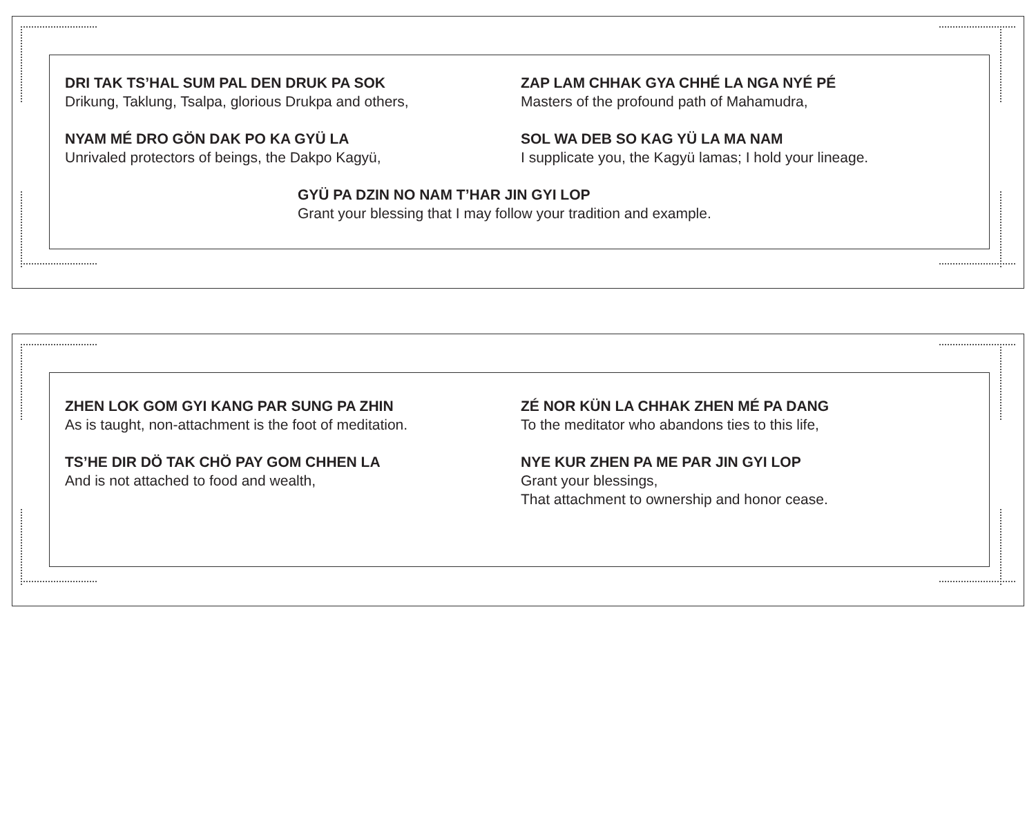DRI TAK TS’HAL SUM PAL DEN DRUK PA SOK
Drikung, Taklung, Tsalpa, glorious Drukpa and others,
ZAP LAM CHHAK GYA CHHÉ LA NGA NYÉ PÉ
Masters of the profound path of Mahamudra,
NYAM MÉ DRO GÖN DAK PO KA GYÜ LA
Unrivaled protectors of beings, the Dakpo Kagyü,
SOL WA DEB SO KAG YÜ LA MA NAM
I supplicate you, the Kagyü lamas; I hold your lineage.
GYÜ PA DZIN NO NAM T’HAR JIN GYI LOP
Grant your blessing that I may follow your tradition and example.
ZHEN LOK GOM GYI KANG PAR SUNG PA ZHIN
As is taught, non-attachment is the foot of meditation.
ZÉ NOR KÜN LA CHHAK ZHEN MÉ PA DANG
To the meditator who abandons ties to this life,
TS’HE DIR DÖ TAK CHÖ PAY GOM CHHEN LA
And is not attached to food and wealth,
NYE KUR ZHEN PA ME PAR JIN GYI LOP
Grant your blessings,
That attachment to ownership and honor cease.